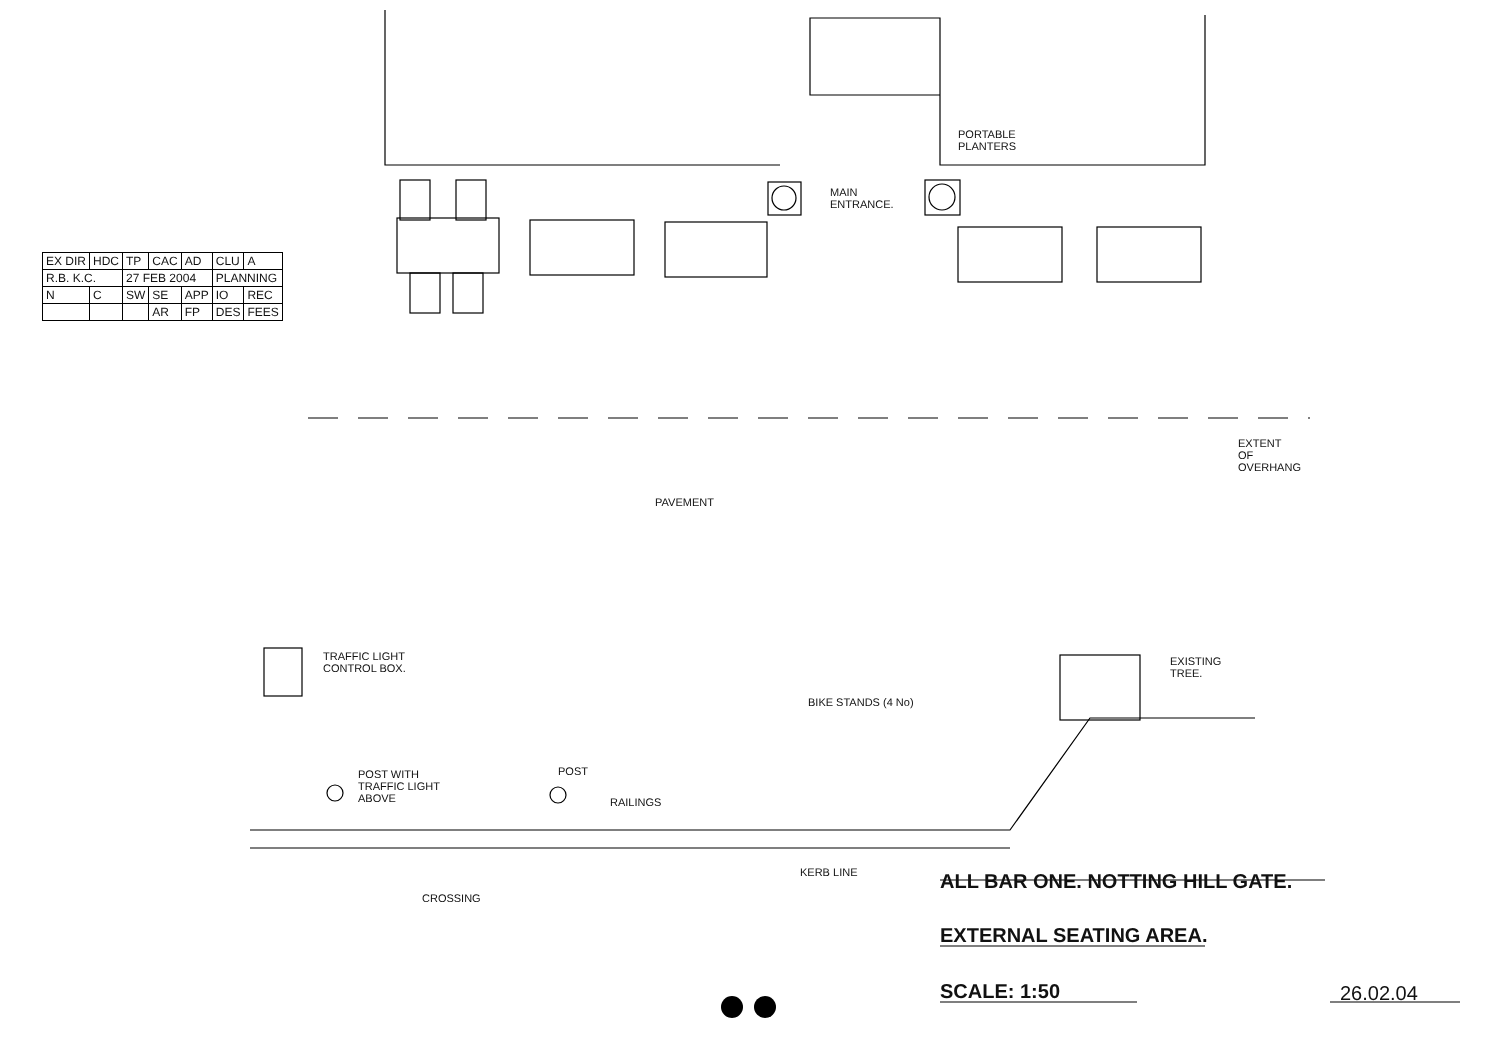| EX DIR | HDC | TP | CAC | AD | CLU | A |
| R.B. K.C. | | 27 FEB 2004 | | | PLANNING | |
| N | C | SW | SE | APP | IO | REC |
| | | | AR | FP | DES | FEES |
PORTABLE
PLANTERS
MAIN
ENTRANCE.
EXTENT
OF
OVERHANG
PAVEMENT
TRAFFIC LIGHT
CONTROL BOX.
EXISTING
TREE.
BIKE STANDS (4 No)
POST WITH
TRAFFIC LIGHT
ABOVE
POST
RAILINGS
KERB LINE
CROSSING
ALL BAR ONE. NOTTING HILL GATE.
EXTERNAL SEATING AREA.
SCALE: 1:50 26.02.04